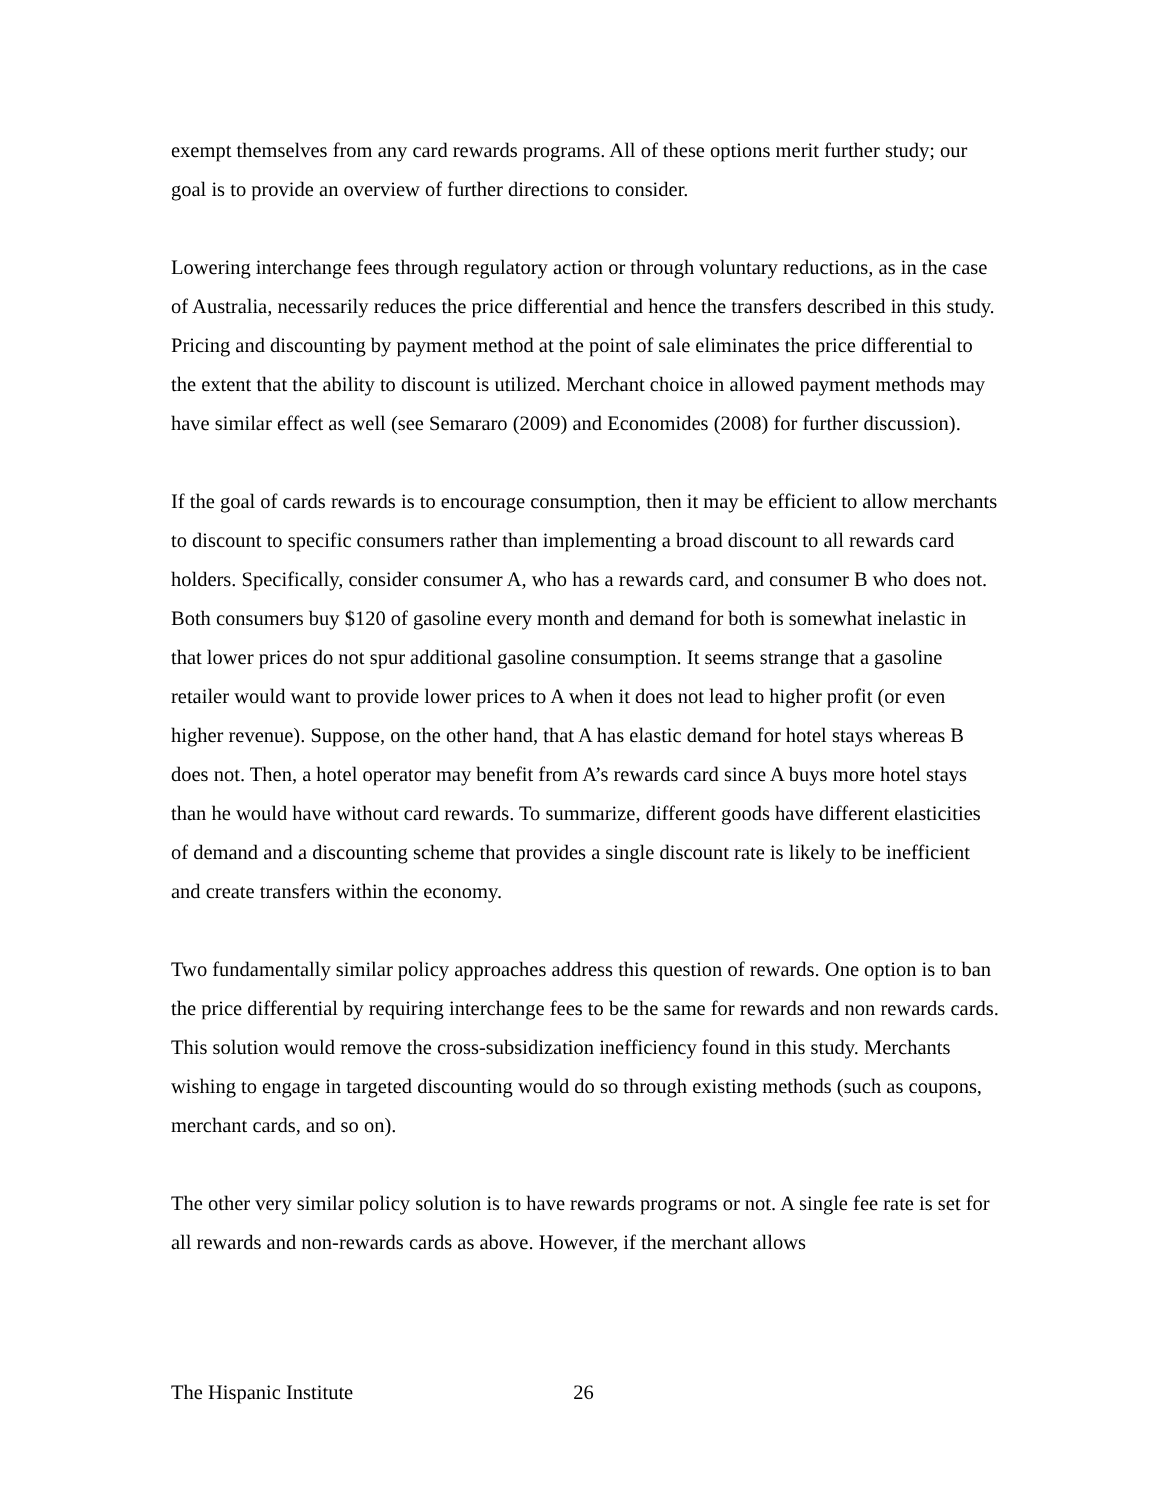exempt themselves from any card rewards programs. All of these options merit further study; our goal is to provide an overview of further directions to consider.
Lowering interchange fees through regulatory action or through voluntary reductions, as in the case of Australia, necessarily reduces the price differential and hence the transfers described in this study. Pricing and discounting by payment method at the point of sale eliminates the price differential to the extent that the ability to discount is utilized. Merchant choice in allowed payment methods may have similar effect as well (see Semararo (2009) and Economides (2008) for further discussion).
If the goal of cards rewards is to encourage consumption, then it may be efficient to allow merchants to discount to specific consumers rather than implementing a broad discount to all rewards card holders. Specifically, consider consumer A, who has a rewards card, and consumer B who does not. Both consumers buy $120 of gasoline every month and demand for both is somewhat inelastic in that lower prices do not spur additional gasoline consumption. It seems strange that a gasoline retailer would want to provide lower prices to A when it does not lead to higher profit (or even higher revenue). Suppose, on the other hand, that A has elastic demand for hotel stays whereas B does not. Then, a hotel operator may benefit from A’s rewards card since A buys more hotel stays than he would have without card rewards. To summarize, different goods have different elasticities of demand and a discounting scheme that provides a single discount rate is likely to be inefficient and create transfers within the economy.
Two fundamentally similar policy approaches address this question of rewards. One option is to ban the price differential by requiring interchange fees to be the same for rewards and non rewards cards. This solution would remove the cross-subsidization inefficiency found in this study. Merchants wishing to engage in targeted discounting would do so through existing methods (such as coupons, merchant cards, and so on).
The other very similar policy solution is to have rewards programs or not. A single fee rate is set for all rewards and non-rewards cards as above. However, if the merchant allows
The Hispanic Institute 26